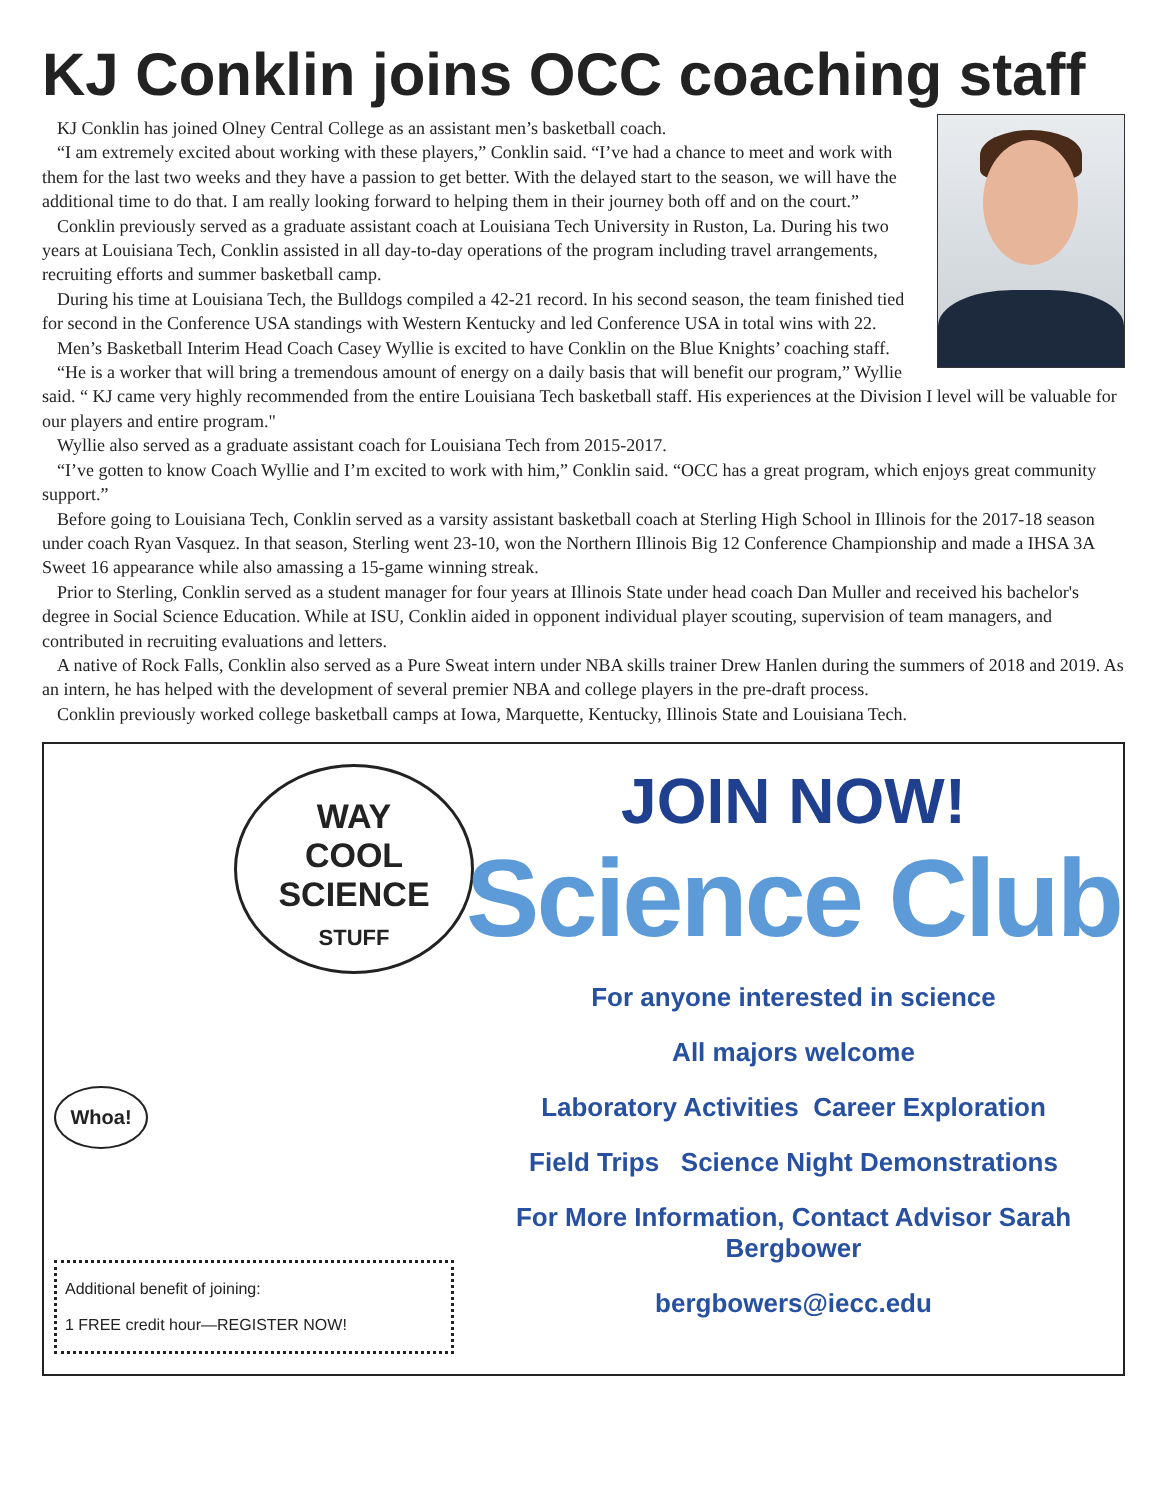KJ Conklin joins OCC coaching staff
KJ Conklin has joined Olney Central College as an assistant men’s basketball coach.
“I am extremely excited about working with these players,” Conklin said. “I’ve had a chance to meet and work with them for the last two weeks and they have a passion to get better. With the delayed start to the season, we will have the additional time to do that. I am really looking forward to helping them in their journey both off and on the court.”
Conklin previously served as a graduate assistant coach at Louisiana Tech University in Ruston, La. During his two years at Louisiana Tech, Conklin assisted in all day-to-day operations of the program including travel arrangements, recruiting efforts and summer basketball camp.
During his time at Louisiana Tech, the Bulldogs compiled a 42-21 record. In his second season, the team finished tied for second in the Conference USA standings with Western Kentucky and led Conference USA in total wins with 22.
Men’s Basketball Interim Head Coach Casey Wyllie is excited to have Conklin on the Blue Knights’ coaching staff.
“He is a worker that will bring a tremendous amount of energy on a daily basis that will benefit our program,” Wyllie said. “ KJ came very highly recommended from the entire Louisiana Tech basketball staff. His experiences at the Division I level will be valuable for our players and entire program."
Wyllie also served as a graduate assistant coach for Louisiana Tech from 2015-2017.
“I’ve gotten to know Coach Wyllie and I’m excited to work with him,” Conklin said. “OCC has a great program, which enjoys great community support.”
Before going to Louisiana Tech, Conklin served as a varsity assistant basketball coach at Sterling High School in Illinois for the 2017-18 season under coach Ryan Vasquez. In that season, Sterling went 23-10, won the Northern Illinois Big 12 Conference Championship and made a IHSA 3A Sweet 16 appearance while also amassing a 15-game winning streak.
Prior to Sterling, Conklin served as a student manager for four years at Illinois State under head coach Dan Muller and received his bachelor's degree in Social Science Education. While at ISU, Conklin aided in opponent individual player scouting, supervision of team managers, and contributed in recruiting evaluations and letters.
A native of Rock Falls, Conklin also served as a Pure Sweat intern under NBA skills trainer Drew Hanlen during the summers of 2018 and 2019. As an intern, he has helped with the development of several premier NBA and college players in the pre-draft process.
Conklin previously worked college basketball camps at Iowa, Marquette, Kentucky, Illinois State and Louisiana Tech.
WAY
COOL
SCIENCE
STUFF
Whoa!
Additional benefit of joining:
1 FREE credit hour—REGISTER NOW!
JOIN NOW!
Science Club
For anyone interested in science
All majors welcome
Laboratory Activities Career Exploration
Field Trips Science Night Demonstrations
For More Information, Contact Advisor Sarah Bergbower
bergbowers@iecc.edu